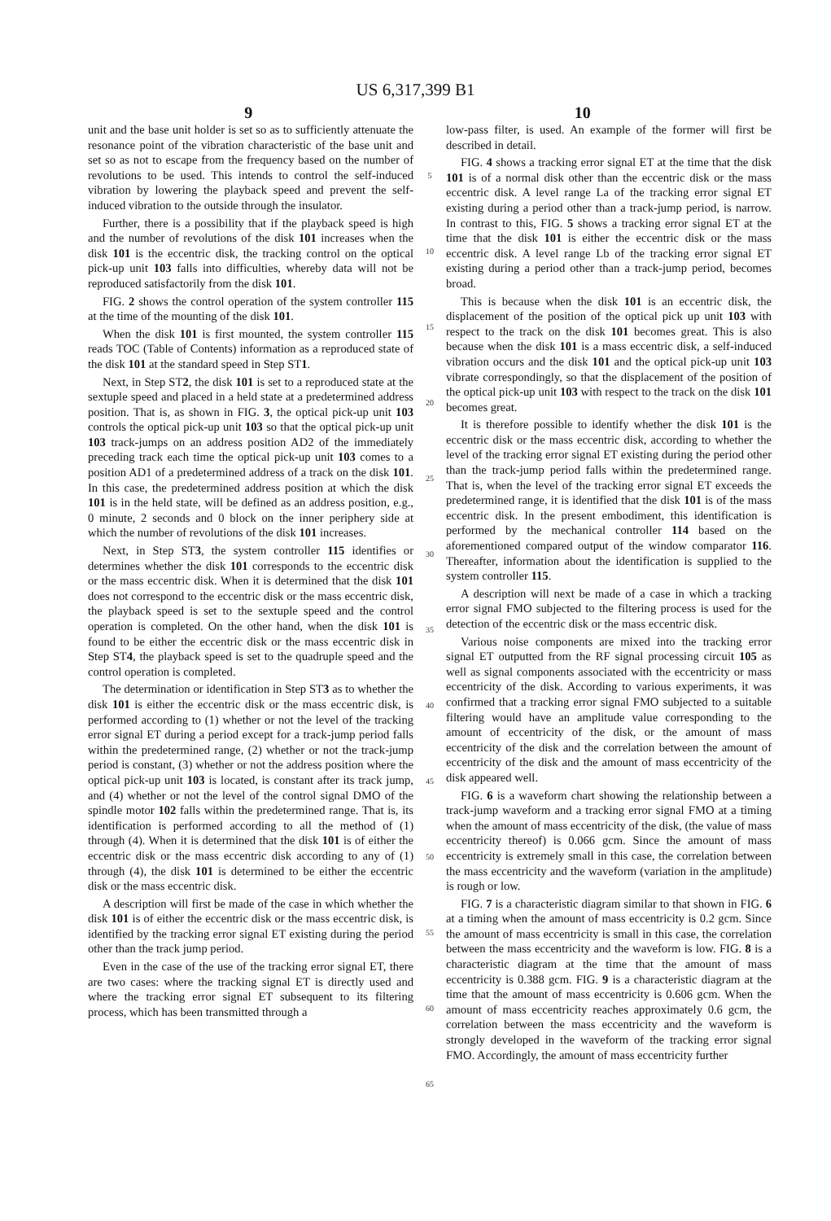US 6,317,399 B1
9 10
unit and the base unit holder is set so as to sufficiently attenuate the resonance point of the vibration characteristic of the base unit and set so as not to escape from the frequency based on the number of revolutions to be used. This intends to control the self-induced vibration by lowering the playback speed and prevent the self-induced vibration to the outside through the insulator.
Further, there is a possibility that if the playback speed is high and the number of revolutions of the disk 101 increases when the disk 101 is the eccentric disk, the tracking control on the optical pick-up unit 103 falls into difficulties, whereby data will not be reproduced satisfactorily from the disk 101.
FIG. 2 shows the control operation of the system controller 115 at the time of the mounting of the disk 101.
When the disk 101 is first mounted, the system controller 115 reads TOC (Table of Contents) information as a reproduced state of the disk 101 at the standard speed in Step ST1.
Next, in Step ST2, the disk 101 is set to a reproduced state at the sextuple speed and placed in a held state at a predetermined address position. That is, as shown in FIG. 3, the optical pick-up unit 103 controls the optical pick-up unit 103 so that the optical pick-up unit 103 track-jumps on an address position AD2 of the immediately preceding track each time the optical pick-up unit 103 comes to a position AD1 of a predetermined address of a track on the disk 101. In this case, the predetermined address position at which the disk 101 is in the held state, will be defined as an address position, e.g., 0 minute, 2 seconds and 0 block on the inner periphery side at which the number of revolutions of the disk 101 increases.
Next, in Step ST3, the system controller 115 identifies or determines whether the disk 101 corresponds to the eccentric disk or the mass eccentric disk. When it is determined that the disk 101 does not correspond to the eccentric disk or the mass eccentric disk, the playback speed is set to the sextuple speed and the control operation is completed. On the other hand, when the disk 101 is found to be either the eccentric disk or the mass eccentric disk in Step ST4, the playback speed is set to the quadruple speed and the control operation is completed.
The determination or identification in Step ST3 as to whether the disk 101 is either the eccentric disk or the mass eccentric disk, is performed according to (1) whether or not the level of the tracking error signal ET during a period except for a track-jump period falls within the predetermined range, (2) whether or not the track-jump period is constant, (3) whether or not the address position where the optical pick-up unit 103 is located, is constant after its track jump, and (4) whether or not the level of the control signal DMO of the spindle motor 102 falls within the predetermined range. That is, its identification is performed according to all the method of (1) through (4). When it is determined that the disk 101 is of either the eccentric disk or the mass eccentric disk according to any of (1) through (4), the disk 101 is determined to be either the eccentric disk or the mass eccentric disk.
A description will first be made of the case in which whether the disk 101 is of either the eccentric disk or the mass eccentric disk, is identified by the tracking error signal ET existing during the period other than the track jump period.
Even in the case of the use of the tracking error signal ET, there are two cases: where the tracking signal ET is directly used and where the tracking error signal ET subsequent to its filtering process, which has been transmitted through a
5
10
15
20
25
30
35
40
45
50
55
60
65
low-pass filter, is used. An example of the former will first be described in detail.
FIG. 4 shows a tracking error signal ET at the time that the disk 101 is of a normal disk other than the eccentric disk or the mass eccentric disk. A level range La of the tracking error signal ET existing during a period other than a track-jump period, is narrow. In contrast to this, FIG. 5 shows a tracking error signal ET at the time that the disk 101 is either the eccentric disk or the mass eccentric disk. A level range Lb of the tracking error signal ET existing during a period other than a track-jump period, becomes broad.
This is because when the disk 101 is an eccentric disk, the displacement of the position of the optical pick up unit 103 with respect to the track on the disk 101 becomes great. This is also because when the disk 101 is a mass eccentric disk, a self-induced vibration occurs and the disk 101 and the optical pick-up unit 103 vibrate correspondingly, so that the displacement of the position of the optical pick-up unit 103 with respect to the track on the disk 101 becomes great.
It is therefore possible to identify whether the disk 101 is the eccentric disk or the mass eccentric disk, according to whether the level of the tracking error signal ET existing during the period other than the track-jump period falls within the predetermined range. That is, when the level of the tracking error signal ET exceeds the predetermined range, it is identified that the disk 101 is of the mass eccentric disk. In the present embodiment, this identification is performed by the mechanical controller 114 based on the aforementioned compared output of the window comparator 116. Thereafter, information about the identification is supplied to the system controller 115.
A description will next be made of a case in which a tracking error signal FMO subjected to the filtering process is used for the detection of the eccentric disk or the mass eccentric disk.
Various noise components are mixed into the tracking error signal ET outputted from the RF signal processing circuit 105 as well as signal components associated with the eccentricity or mass eccentricity of the disk. According to various experiments, it was confirmed that a tracking error signal FMO subjected to a suitable filtering would have an amplitude value corresponding to the amount of eccentricity of the disk, or the amount of mass eccentricity of the disk and the correlation between the amount of eccentricity of the disk and the amount of mass eccentricity of the disk appeared well.
FIG. 6 is a waveform chart showing the relationship between a track-jump waveform and a tracking error signal FMO at a timing when the amount of mass eccentricity of the disk, (the value of mass eccentricity thereof) is 0.066 gcm. Since the amount of mass eccentricity is extremely small in this case, the correlation between the mass eccentricity and the waveform (variation in the amplitude) is rough or low.
FIG. 7 is a characteristic diagram similar to that shown in FIG. 6 at a timing when the amount of mass eccentricity is 0.2 gcm. Since the amount of mass eccentricity is small in this case, the correlation between the mass eccentricity and the waveform is low. FIG. 8 is a characteristic diagram at the time that the amount of mass eccentricity is 0.388 gcm. FIG. 9 is a characteristic diagram at the time that the amount of mass eccentricity is 0.606 gcm. When the amount of mass eccentricity reaches approximately 0.6 gcm, the correlation between the mass eccentricity and the waveform is strongly developed in the waveform of the tracking error signal FMO. Accordingly, the amount of mass eccentricity further